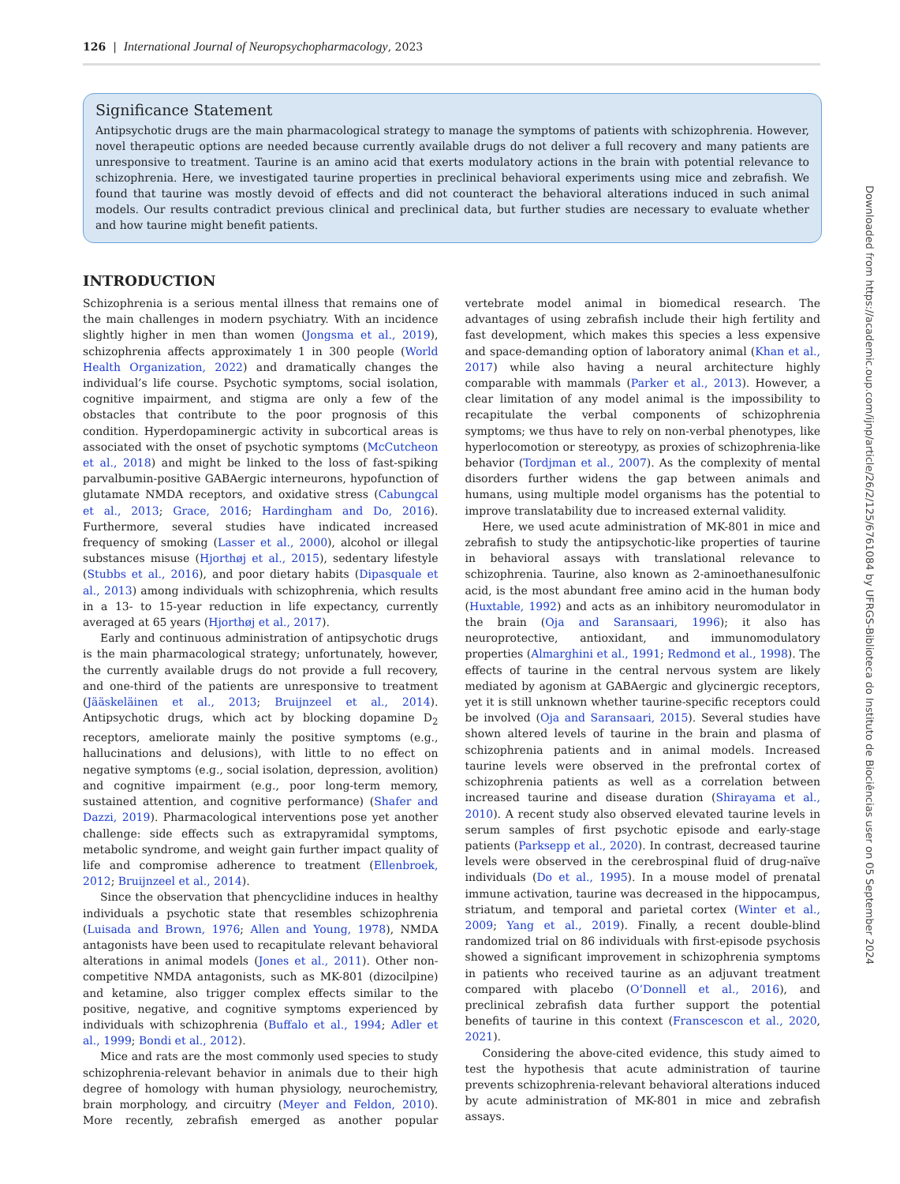126 | International Journal of Neuropsychopharmacology, 2023
Significance Statement
Antipsychotic drugs are the main pharmacological strategy to manage the symptoms of patients with schizophrenia. However, novel therapeutic options are needed because currently available drugs do not deliver a full recovery and many patients are unresponsive to treatment. Taurine is an amino acid that exerts modulatory actions in the brain with potential relevance to schizophrenia. Here, we investigated taurine properties in preclinical behavioral experiments using mice and zebrafish. We found that taurine was mostly devoid of effects and did not counteract the behavioral alterations induced in such animal models. Our results contradict previous clinical and preclinical data, but further studies are necessary to evaluate whether and how taurine might benefit patients.
INTRODUCTION
Schizophrenia is a serious mental illness that remains one of the main challenges in modern psychiatry. With an incidence slightly higher in men than women (Jongsma et al., 2019), schizophrenia affects approximately 1 in 300 people (World Health Organization, 2022) and dramatically changes the individual’s life course. Psychotic symptoms, social isolation, cognitive impairment, and stigma are only a few of the obstacles that contribute to the poor prognosis of this condition. Hyperdopaminergic activity in subcortical areas is associated with the onset of psychotic symptoms (McCutcheon et al., 2018) and might be linked to the loss of fast-spiking parvalbumin-positive GABAergic interneurons, hypofunction of glutamate NMDA receptors, and oxidative stress (Cabungcal et al., 2013; Grace, 2016; Hardingham and Do, 2016). Furthermore, several studies have indicated increased frequency of smoking (Lasser et al., 2000), alcohol or illegal substances misuse (Hjorthøj et al., 2015), sedentary lifestyle (Stubbs et al., 2016), and poor dietary habits (Dipasquale et al., 2013) among individuals with schizophrenia, which results in a 13- to 15-year reduction in life expectancy, currently averaged at 65 years (Hjorthøj et al., 2017).
Early and continuous administration of antipsychotic drugs is the main pharmacological strategy; unfortunately, however, the currently available drugs do not provide a full recovery, and one-third of the patients are unresponsive to treatment (Jääskeläinen et al., 2013; Bruijnzeel et al., 2014). Antipsychotic drugs, which act by blocking dopamine D<sub>2</sub> receptors, ameliorate mainly the positive symptoms (e.g., hallucinations and delusions), with little to no effect on negative symptoms (e.g., social isolation, depression, avolition) and cognitive impairment (e.g., poor long-term memory, sustained attention, and cognitive performance) (Shafer and Dazzi, 2019). Pharmacological interventions pose yet another challenge: side effects such as extrapyramidal symptoms, metabolic syndrome, and weight gain further impact quality of life and compromise adherence to treatment (Ellenbroek, 2012; Bruijnzeel et al., 2014).
Since the observation that phencyclidine induces in healthy individuals a psychotic state that resembles schizophrenia (Luisada and Brown, 1976; Allen and Young, 1978), NMDA antagonists have been used to recapitulate relevant behavioral alterations in animal models (Jones et al., 2011). Other non-competitive NMDA antagonists, such as MK-801 (dizocilpine) and ketamine, also trigger complex effects similar to the positive, negative, and cognitive symptoms experienced by individuals with schizophrenia (Buffalo et al., 1994; Adler et al., 1999; Bondi et al., 2012).
Mice and rats are the most commonly used species to study schizophrenia-relevant behavior in animals due to their high degree of homology with human physiology, neurochemistry, brain morphology, and circuitry (Meyer and Feldon, 2010). More recently, zebrafish emerged as another popular vertebrate model animal in biomedical research. The advantages of using zebrafish include their high fertility and fast development, which makes this species a less expensive and space-demanding option of laboratory animal (Khan et al., 2017) while also having a neural architecture highly comparable with mammals (Parker et al., 2013). However, a clear limitation of any model animal is the impossibility to recapitulate the verbal components of schizophrenia symptoms; we thus have to rely on non-verbal phenotypes, like hyperlocomotion or stereotypy, as proxies of schizophrenia-like behavior (Tordjman et al., 2007). As the complexity of mental disorders further widens the gap between animals and humans, using multiple model organisms has the potential to improve translatability due to increased external validity.
Here, we used acute administration of MK-801 in mice and zebrafish to study the antipsychotic-like properties of taurine in behavioral assays with translational relevance to schizophrenia. Taurine, also known as 2-aminoethanesulfonic acid, is the most abundant free amino acid in the human body (Huxtable, 1992) and acts as an inhibitory neuromodulator in the brain (Oja and Saransaari, 1996); it also has neuroprotective, antioxidant, and immunomodulatory properties (Almarghini et al., 1991; Redmond et al., 1998). The effects of taurine in the central nervous system are likely mediated by agonism at GABAergic and glycinergic receptors, yet it is still unknown whether taurine-specific receptors could be involved (Oja and Saransaari, 2015). Several studies have shown altered levels of taurine in the brain and plasma of schizophrenia patients and in animal models. Increased taurine levels were observed in the prefrontal cortex of schizophrenia patients as well as a correlation between increased taurine and disease duration (Shirayama et al., 2010). A recent study also observed elevated taurine levels in serum samples of first psychotic episode and early-stage patients (Parksepp et al., 2020). In contrast, decreased taurine levels were observed in the cerebrospinal fluid of drug-naïve individuals (Do et al., 1995). In a mouse model of prenatal immune activation, taurine was decreased in the hippocampus, striatum, and temporal and parietal cortex (Winter et al., 2009; Yang et al., 2019). Finally, a recent double-blind randomized trial on 86 individuals with first-episode psychosis showed a significant improvement in schizophrenia symptoms in patients who received taurine as an adjuvant treatment compared with placebo (O’Donnell et al., 2016), and preclinical zebrafish data further support the potential benefits of taurine in this context (Franscescon et al., 2020, 2021).
Considering the above-cited evidence, this study aimed to test the hypothesis that acute administration of taurine prevents schizophrenia-relevant behavioral alterations induced by acute administration of MK-801 in mice and zebrafish assays.
Downloaded from https://academic.oup.com/ijnp/article/26/2/125/6761084 by UFRGS-Biblioteca do Instituto de Biociências user on 05 September 2024